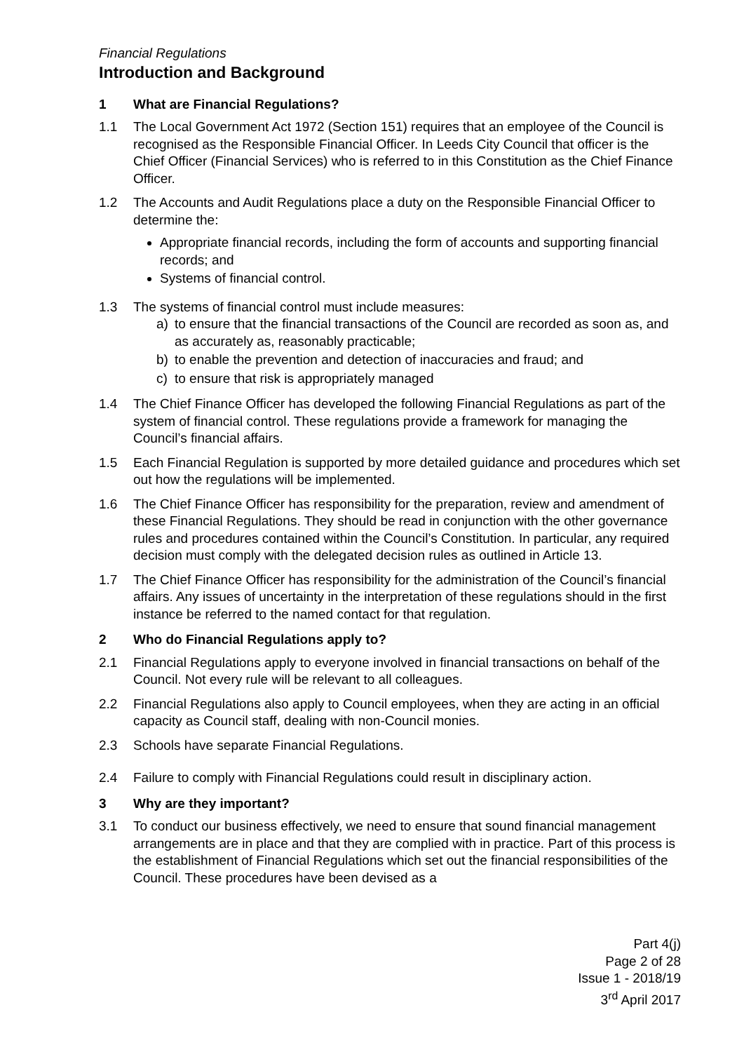Financial Regulations
Introduction and Background
1 What are Financial Regulations?
1.1 The Local Government Act 1972 (Section 151) requires that an employee of the Council is recognised as the Responsible Financial Officer. In Leeds City Council that officer is the Chief Officer (Financial Services) who is referred to in this Constitution as the Chief Finance Officer.
1.2 The Accounts and Audit Regulations place a duty on the Responsible Financial Officer to determine the:
Appropriate financial records, including the form of accounts and supporting financial records; and
Systems of financial control.
1.3 The systems of financial control must include measures:
a) to ensure that the financial transactions of the Council are recorded as soon as, and as accurately as, reasonably practicable;
b) to enable the prevention and detection of inaccuracies and fraud; and
c) to ensure that risk is appropriately managed
1.4 The Chief Finance Officer has developed the following Financial Regulations as part of the system of financial control. These regulations provide a framework for managing the Council’s financial affairs.
1.5 Each Financial Regulation is supported by more detailed guidance and procedures which set out how the regulations will be implemented.
1.6 The Chief Finance Officer has responsibility for the preparation, review and amendment of these Financial Regulations. They should be read in conjunction with the other governance rules and procedures contained within the Council’s Constitution. In particular, any required decision must comply with the delegated decision rules as outlined in Article 13.
1.7 The Chief Finance Officer has responsibility for the administration of the Council’s financial affairs. Any issues of uncertainty in the interpretation of these regulations should in the first instance be referred to the named contact for that regulation.
2 Who do Financial Regulations apply to?
2.1 Financial Regulations apply to everyone involved in financial transactions on behalf of the Council. Not every rule will be relevant to all colleagues.
2.2 Financial Regulations also apply to Council employees, when they are acting in an official capacity as Council staff, dealing with non-Council monies.
2.3 Schools have separate Financial Regulations.
2.4 Failure to comply with Financial Regulations could result in disciplinary action.
3 Why are they important?
3.1 To conduct our business effectively, we need to ensure that sound financial management arrangements are in place and that they are complied with in practice. Part of this process is the establishment of Financial Regulations which set out the financial responsibilities of the Council. These procedures have been devised as a
Part 4(j)
Page 2 of 28
Issue 1 - 2018/19
3<sup>rd</sup> April 2017